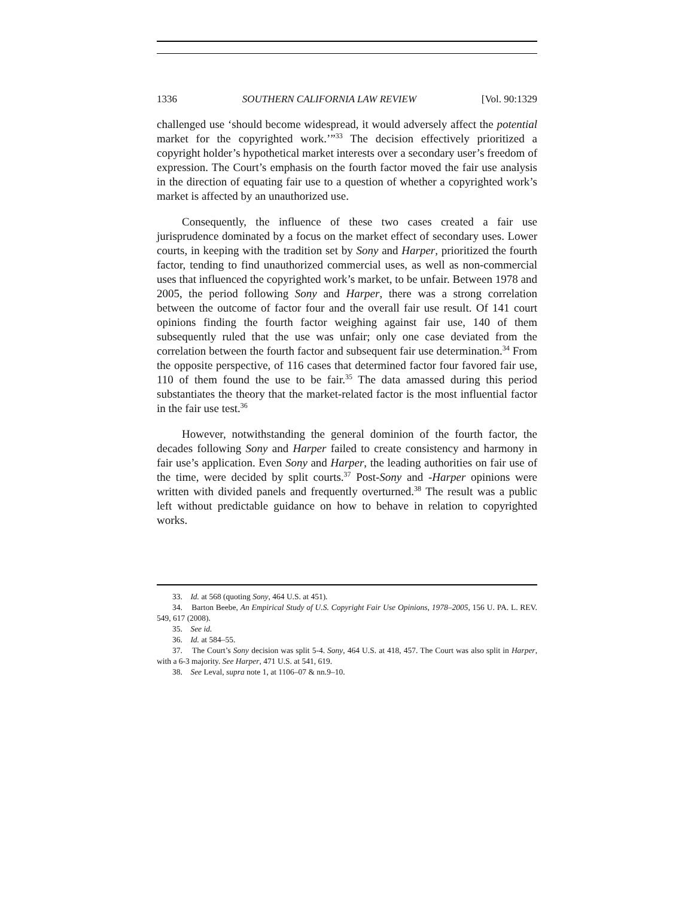1336 SOUTHERN CALIFORNIA LAW REVIEW [Vol. 90:1329
challenged use ‘should become widespread, it would adversely affect the potential market for the copyrighted work.’”<sup>33</sup> The decision effectively prioritized a copyright holder’s hypothetical market interests over a secondary user’s freedom of expression. The Court’s emphasis on the fourth factor moved the fair use analysis in the direction of equating fair use to a question of whether a copyrighted work’s market is affected by an unauthorized use.
Consequently, the influence of these two cases created a fair use jurisprudence dominated by a focus on the market effect of secondary uses. Lower courts, in keeping with the tradition set by Sony and Harper, prioritized the fourth factor, tending to find unauthorized commercial uses, as well as non-commercial uses that influenced the copyrighted work’s market, to be unfair. Between 1978 and 2005, the period following Sony and Harper, there was a strong correlation between the outcome of factor four and the overall fair use result. Of 141 court opinions finding the fourth factor weighing against fair use, 140 of them subsequently ruled that the use was unfair; only one case deviated from the correlation between the fourth factor and subsequent fair use determination.<sup>34</sup> From the opposite perspective, of 116 cases that determined factor four favored fair use, 110 of them found the use to be fair.<sup>35</sup> The data amassed during this period substantiates the theory that the market-related factor is the most influential factor in the fair use test.<sup>36</sup>
However, notwithstanding the general dominion of the fourth factor, the decades following Sony and Harper failed to create consistency and harmony in fair use’s application. Even Sony and Harper, the leading authorities on fair use of the time, were decided by split courts.<sup>37</sup> Post-Sony and -Harper opinions were written with divided panels and frequently overturned.<sup>38</sup> The result was a public left without predictable guidance on how to behave in relation to copyrighted works.
33. Id. at 568 (quoting Sony, 464 U.S. at 451).
34. Barton Beebe, An Empirical Study of U.S. Copyright Fair Use Opinions, 1978–2005, 156 U. PA. L. REV. 549, 617 (2008).
35. See id.
36. Id. at 584–55.
37. The Court’s Sony decision was split 5-4. Sony, 464 U.S. at 418, 457. The Court was also split in Harper, with a 6-3 majority. See Harper, 471 U.S. at 541, 619.
38. See Leval, supra note 1, at 1106–07 & nn.9–10.